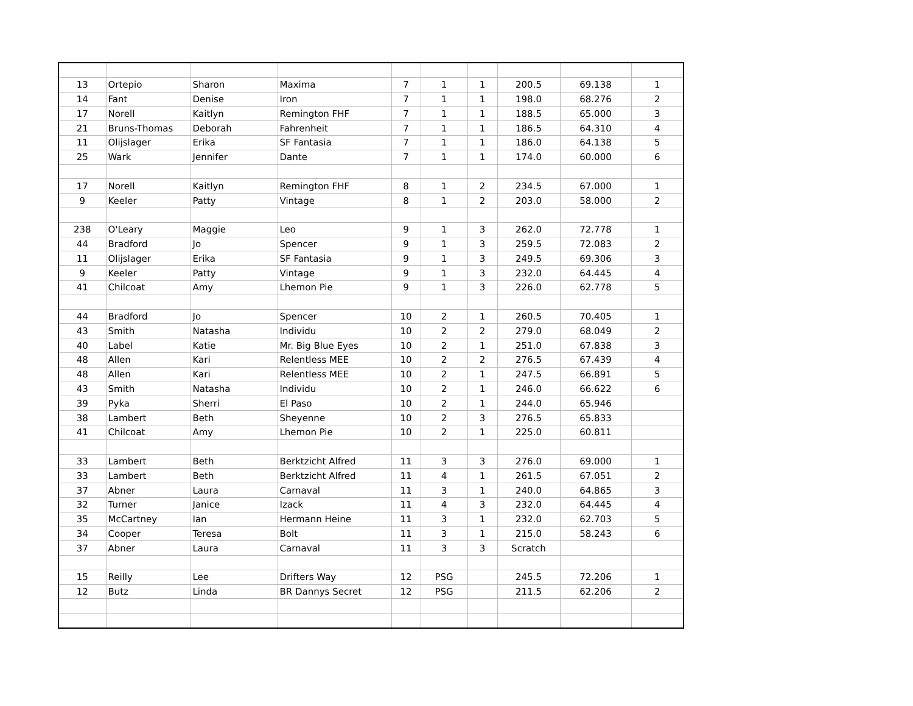| 13 | Ortepio | Sharon | Maxima | 7 | 1 | 1 | 200.5 | 69.138 | 1 |
| 14 | Fant | Denise | Iron | 7 | 1 | 1 | 198.0 | 68.276 | 2 |
| 17 | Norell | Kaitlyn | Remington FHF | 7 | 1 | 1 | 188.5 | 65.000 | 3 |
| 21 | Bruns-Thomas | Deborah | Fahrenheit | 7 | 1 | 1 | 186.5 | 64.310 | 4 |
| 11 | Olijslager | Erika | SF Fantasia | 7 | 1 | 1 | 186.0 | 64.138 | 5 |
| 25 | Wark | Jennifer | Dante | 7 | 1 | 1 | 174.0 | 60.000 | 6 |
| 17 | Norell | Kaitlyn | Remington FHF | 8 | 1 | 2 | 234.5 | 67.000 | 1 |
| 9 | Keeler | Patty | Vintage | 8 | 1 | 2 | 203.0 | 58.000 | 2 |
| 238 | O'Leary | Maggie | Leo | 9 | 1 | 3 | 262.0 | 72.778 | 1 |
| 44 | Bradford | Jo | Spencer | 9 | 1 | 3 | 259.5 | 72.083 | 2 |
| 11 | Olijslager | Erika | SF Fantasia | 9 | 1 | 3 | 249.5 | 69.306 | 3 |
| 9 | Keeler | Patty | Vintage | 9 | 1 | 3 | 232.0 | 64.445 | 4 |
| 41 | Chilcoat | Amy | Lhemon Pie | 9 | 1 | 3 | 226.0 | 62.778 | 5 |
| 44 | Bradford | Jo | Spencer | 10 | 2 | 1 | 260.5 | 70.405 | 1 |
| 43 | Smith | Natasha | Individu | 10 | 2 | 2 | 279.0 | 68.049 | 2 |
| 40 | Label | Katie | Mr. Big Blue Eyes | 10 | 2 | 1 | 251.0 | 67.838 | 3 |
| 48 | Allen | Kari | Relentless MEE | 10 | 2 | 2 | 276.5 | 67.439 | 4 |
| 48 | Allen | Kari | Relentless MEE | 10 | 2 | 1 | 247.5 | 66.891 | 5 |
| 43 | Smith | Natasha | Individu | 10 | 2 | 1 | 246.0 | 66.622 | 6 |
| 39 | Pyka | Sherri | El Paso | 10 | 2 | 1 | 244.0 | 65.946 | |
| 38 | Lambert | Beth | Sheyenne | 10 | 2 | 3 | 276.5 | 65.833 | |
| 41 | Chilcoat | Amy | Lhemon Pie | 10 | 2 | 1 | 225.0 | 60.811 | |
| 33 | Lambert | Beth | Berktzicht Alfred | 11 | 3 | 3 | 276.0 | 69.000 | 1 |
| 33 | Lambert | Beth | Berktzicht Alfred | 11 | 4 | 1 | 261.5 | 67.051 | 2 |
| 37 | Abner | Laura | Carnaval | 11 | 3 | 1 | 240.0 | 64.865 | 3 |
| 32 | Turner | Janice | Izack | 11 | 4 | 3 | 232.0 | 64.445 | 4 |
| 35 | McCartney | Ian | Hermann Heine | 11 | 3 | 1 | 232.0 | 62.703 | 5 |
| 34 | Cooper | Teresa | Bolt | 11 | 3 | 1 | 215.0 | 58.243 | 6 |
| 37 | Abner | Laura | Carnaval | 11 | 3 | 3 | Scratch | | |
| 15 | Reilly | Lee | Drifters Way | 12 | PSG | | 245.5 | 72.206 | 1 |
| 12 | Butz | Linda | BR Dannys Secret | 12 | PSG | | 211.5 | 62.206 | 2 |